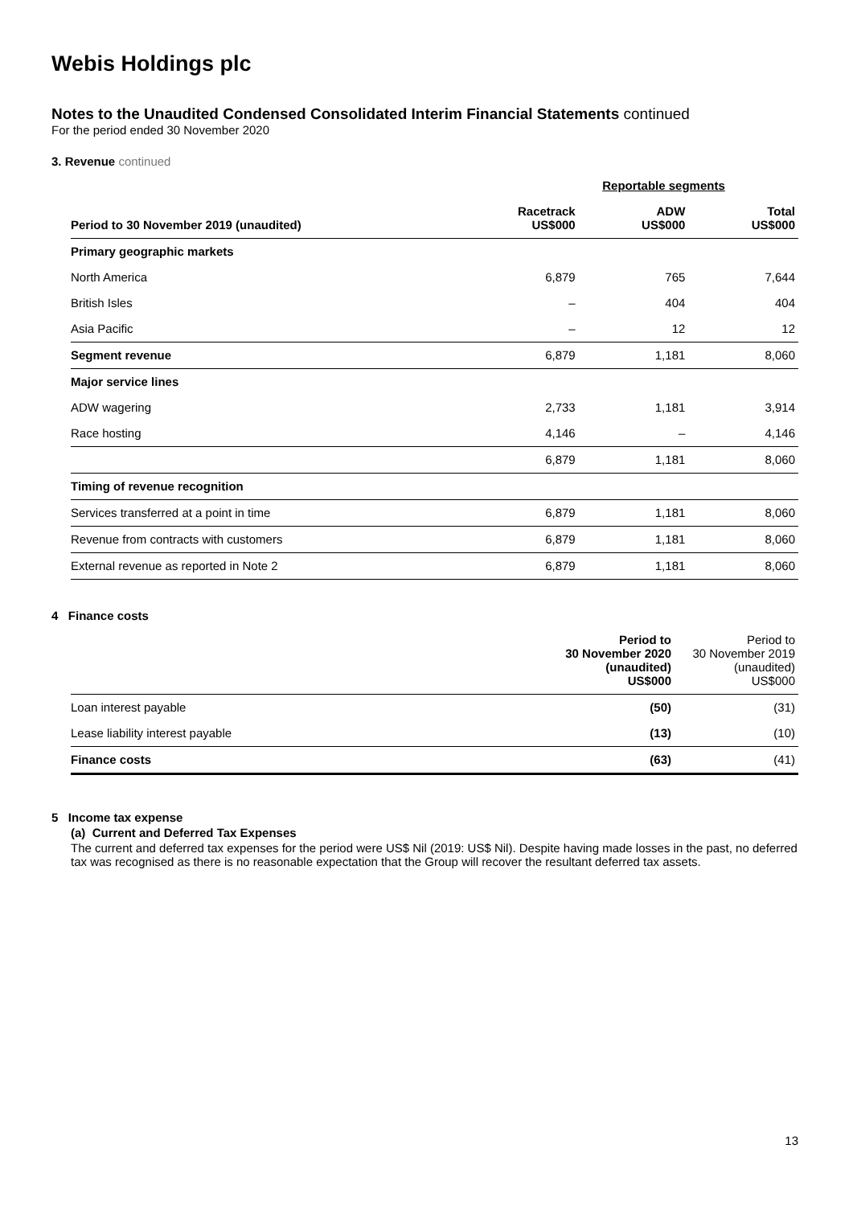Webis Holdings plc
Notes to the Unaudited Condensed Consolidated Interim Financial Statements continued
For the period ended 30 November 2020
3. Revenue continued
| | Reportable segments | | |
| --- | --- | --- | --- |
| Period to 30 November 2019 (unaudited) | Racetrack US$000 | ADW US$000 | Total US$000 |
| Primary geographic markets | | | |
| North America | 6,879 | 765 | 7,644 |
| British Isles | – | 404 | 404 |
| Asia Pacific | – | 12 | 12 |
| Segment revenue | 6,879 | 1,181 | 8,060 |
| Major service lines | | | |
| ADW wagering | 2,733 | 1,181 | 3,914 |
| Race hosting | 4,146 | – | 4,146 |
| | 6,879 | 1,181 | 8,060 |
| Timing of revenue recognition | | | |
| Services transferred at a point in time | 6,879 | 1,181 | 8,060 |
| Revenue from contracts with customers | 6,879 | 1,181 | 8,060 |
| External revenue as reported in Note 2 | 6,879 | 1,181 | 8,060 |
4 Finance costs
| | Period to 30 November 2020 (unaudited) US$000 | Period to 30 November 2019 (unaudited) US$000 |
| --- | --- | --- |
| Loan interest payable | (50) | (31) |
| Lease liability interest payable | (13) | (10) |
| Finance costs | (63) | (41) |
5 Income tax expense
(a) Current and Deferred Tax Expenses
The current and deferred tax expenses for the period were US$ Nil (2019: US$ Nil). Despite having made losses in the past, no deferred tax was recognised as there is no reasonable expectation that the Group will recover the resultant deferred tax assets.
13